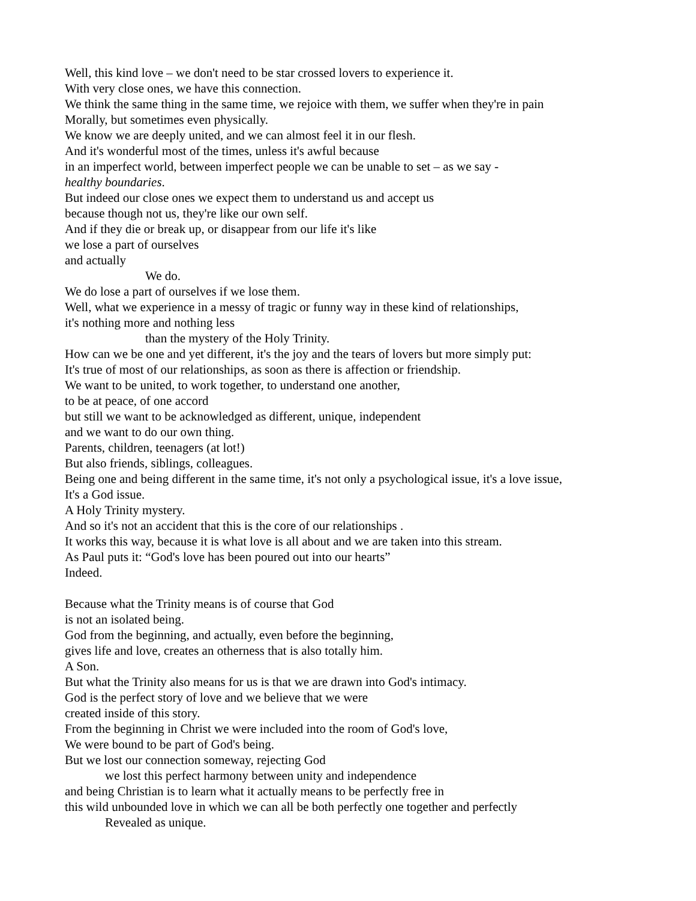Well, this kind love – we don't need to be star crossed lovers to experience it.
With very close ones, we have this connection.
We think the same thing in the same time, we rejoice with them, we suffer when they're in pain
Morally, but sometimes even physically.
We know we are deeply united, and we can almost feel it in our flesh.
And it's wonderful most of the times, unless it's awful because
in an imperfect world, between imperfect people we can be unable to set – as we say -
healthy boundaries.
But indeed our close ones we expect them to understand us and accept us
because though not us, they're like our own self.
And if they die or break up, or disappear from our life it's like
we lose a part of ourselves
and actually
We do.
We do lose a part of ourselves if we lose them.
Well, what we experience in a messy of tragic or funny way in these kind of relationships,
it's nothing more and nothing less
than the mystery of the Holy Trinity.
How can we be one and yet different, it's the joy and the tears of lovers but more simply put:
It's true of most of our relationships, as soon as there is affection or friendship.
We want to be united, to work together, to understand one another,
to be at peace, of one accord
but still we want to be acknowledged as different, unique, independent
and we want to do our own thing.
Parents, children, teenagers (at lot!)
But also friends, siblings, colleagues.
Being one and being different in the same time, it's not only a psychological issue, it's a love issue,
It's a God issue.
A Holy Trinity mystery.
And so it's not an accident that this is the core of our relationships .
It works this way, because it is what love is all about and we are taken into this stream.
As Paul puts it: “God's love has been poured out into our hearts”
Indeed.
Because what the Trinity means is of course that God
is not an isolated being.
God from the beginning, and actually, even before the beginning,
gives life and love, creates an otherness that is also totally him.
A Son.
But what the Trinity also means for us is that we are drawn into God's intimacy.
God is the perfect story of love and we believe that we were
created inside of this story.
From the beginning in Christ we were included into the room of God's love,
We were bound to be part of God's being.
But we lost our connection someway, rejecting God
we lost this perfect harmony between unity and independence
and being Christian is to learn what it actually means to be perfectly free in
this wild unbounded love in which we can all be both perfectly one together and perfectly
Revealed as unique.